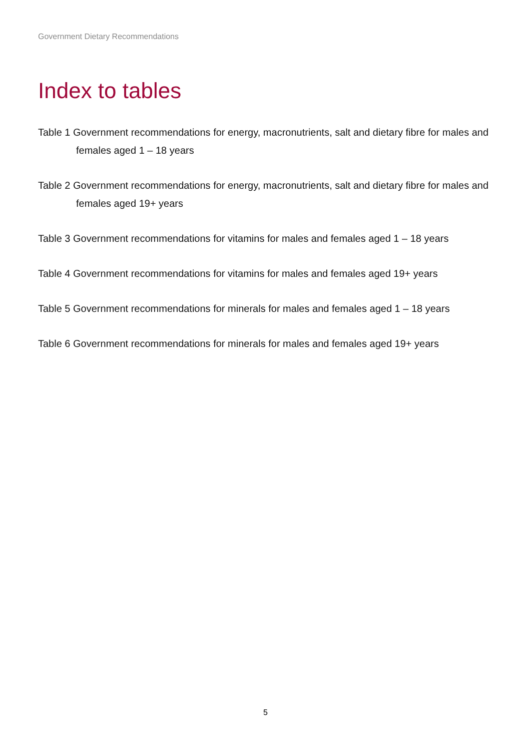Government Dietary Recommendations
Index to tables
Table 1 Government recommendations for energy, macronutrients, salt and dietary fibre for males and females aged 1 – 18 years
Table 2 Government recommendations for energy, macronutrients, salt and dietary fibre for males and females aged 19+ years
Table 3 Government recommendations for vitamins for males and females aged 1 – 18 years
Table 4 Government recommendations for vitamins for males and females aged 19+ years
Table 5 Government recommendations for minerals for males and females aged 1 – 18 years
Table 6 Government recommendations for minerals for males and females aged 19+ years
5